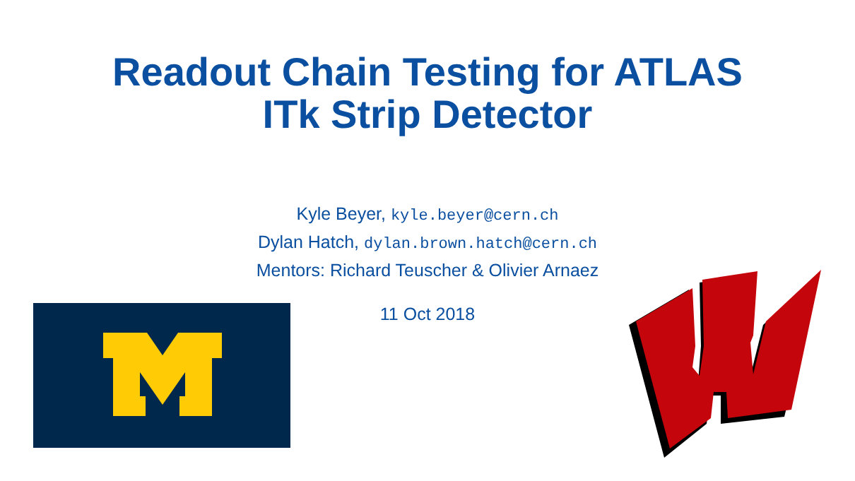Readout Chain Testing for ATLAS
ITk Strip Detector
Kyle Beyer, kyle.beyer@cern.ch
Dylan Hatch, dylan.brown.hatch@cern.ch
Mentors: Richard Teuscher & Olivier Arnaez
11 Oct 2018